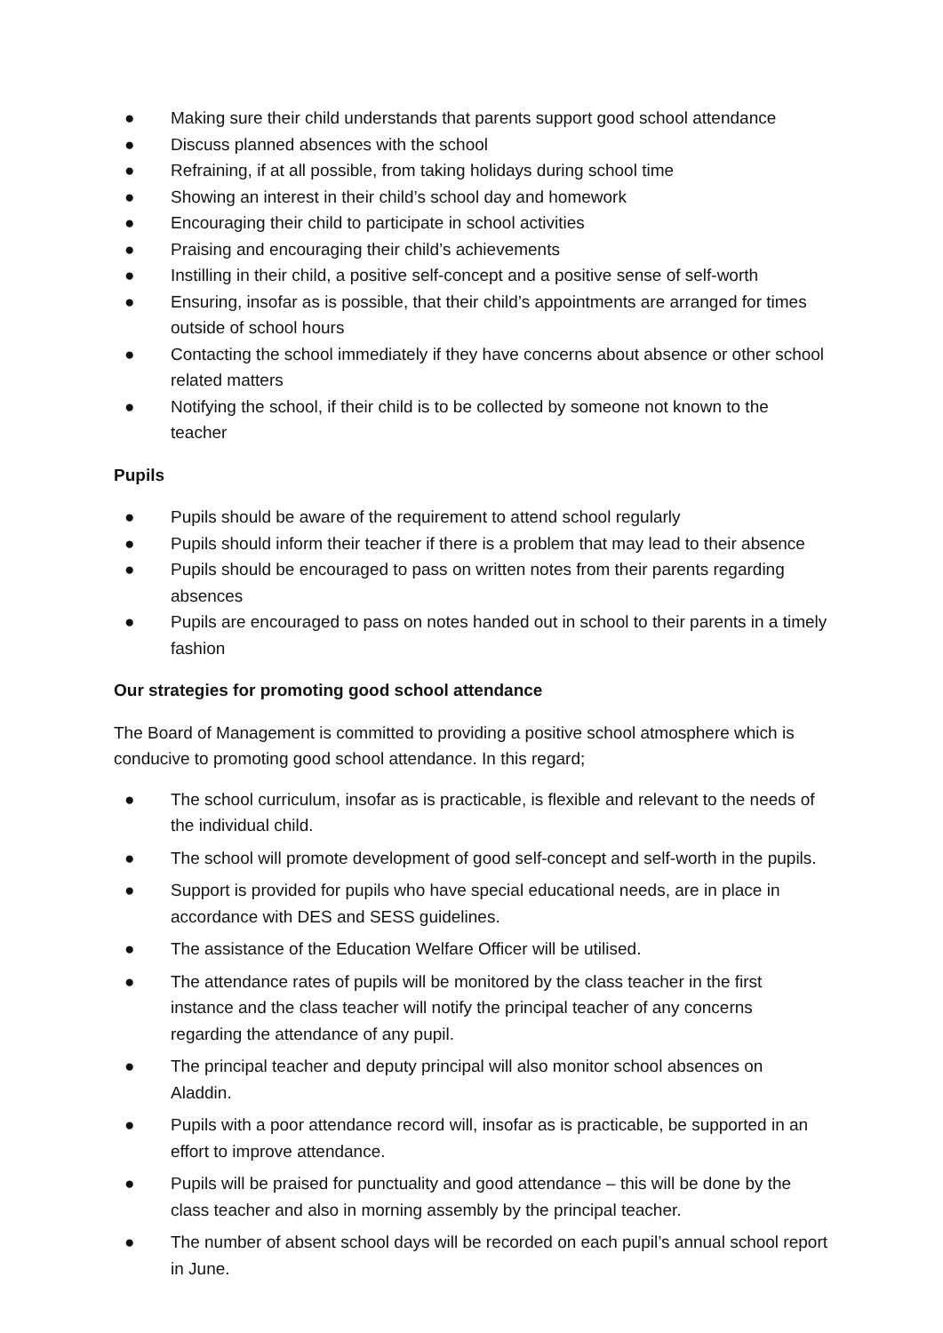● Making sure their child understands that parents support good school attendance
● Discuss planned absences with the school
● Refraining, if at all possible, from taking holidays during school time
● Showing an interest in their child’s school day and homework
● Encouraging their child to participate in school activities
● Praising and encouraging their child’s achievements
● Instilling in their child, a positive self-concept and a positive sense of self-worth
● Ensuring, insofar as is possible, that their child’s appointments are arranged for times outside of school hours
● Contacting the school immediately if they have concerns about absence or other school related matters
● Notifying the school, if their child is to be collected by someone not known to the teacher
Pupils
● Pupils should be aware of the requirement to attend school regularly
● Pupils should inform their teacher if there is a problem that may lead to their absence
● Pupils should be encouraged to pass on written notes from their parents regarding absences
● Pupils are encouraged to pass on notes handed out in school to their parents in a timely fashion
Our strategies for promoting good school attendance
The Board of Management is committed to providing a positive school atmosphere which is conducive to promoting good school attendance. In this regard;
● The school curriculum, insofar as is practicable, is flexible and relevant to the needs of the individual child.
● The school will promote development of good self-concept and self-worth in the pupils.
● Support is provided for pupils who have special educational needs, are in place in accordance with DES and SESS guidelines.
● The assistance of the Education Welfare Officer will be utilised.
● The attendance rates of pupils will be monitored by the class teacher in the first instance and the class teacher will notify the principal teacher of any concerns regarding the attendance of any pupil.
● The principal teacher and deputy principal will also monitor school absences on Aladdin.
● Pupils with a poor attendance record will, insofar as is practicable, be supported in an effort to improve attendance.
● Pupils will be praised for punctuality and good attendance – this will be done by the class teacher and also in morning assembly by the principal teacher.
● The number of absent school days will be recorded on each pupil’s annual school report in June.